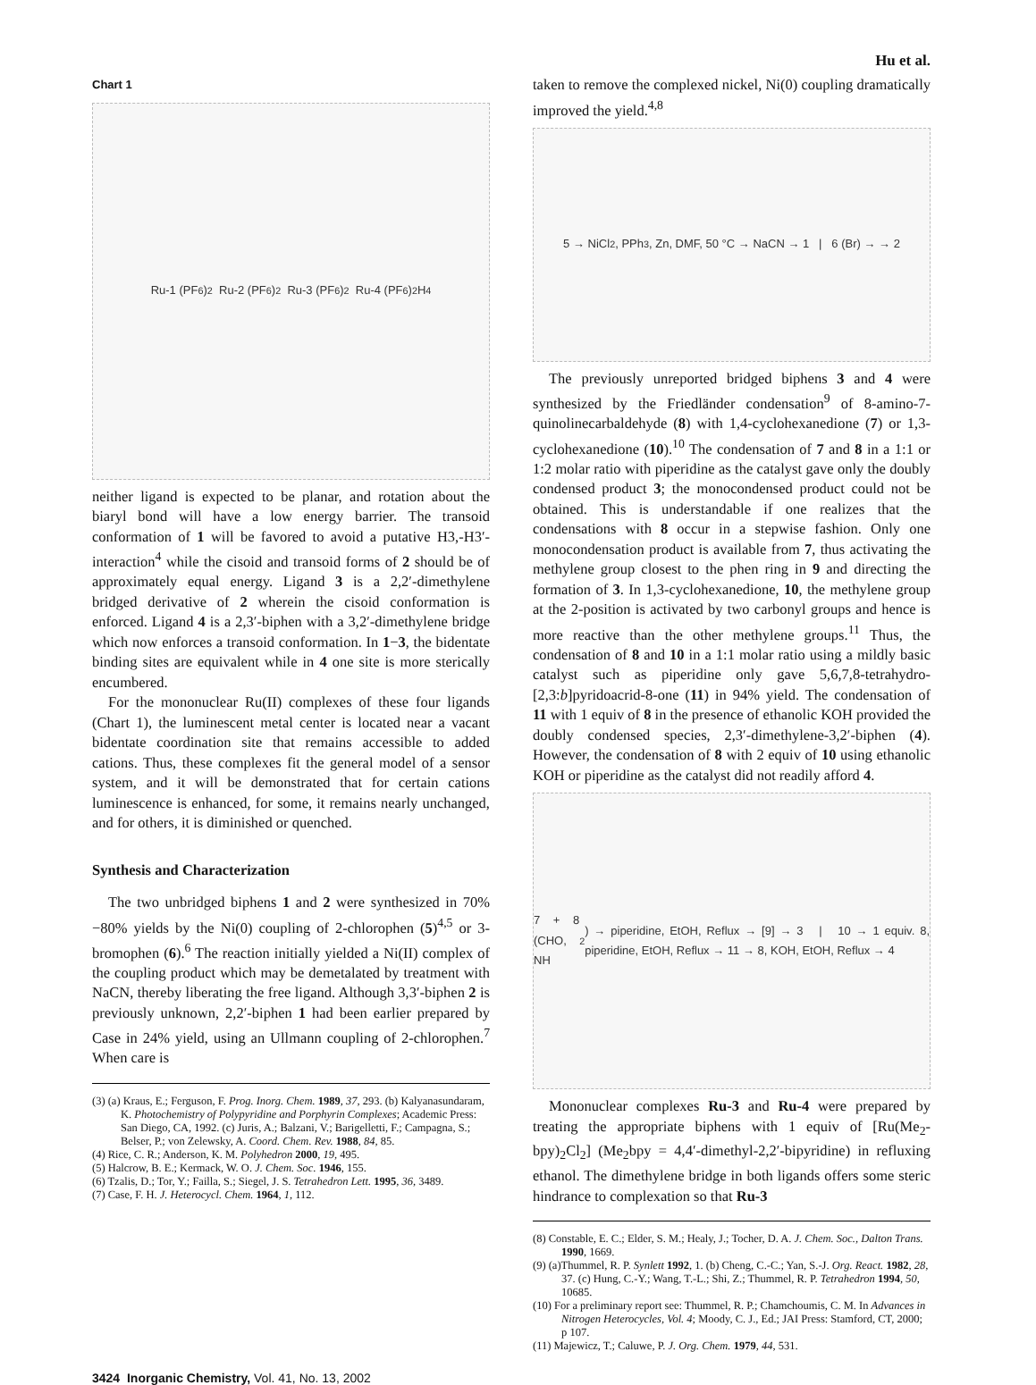Hu et al.
Chart 1
Ru-1 (PF<sub>6</sub>)<sub>2</sub> Ru-2 (PF<sub>6</sub>)<sub>2</sub> Ru-3 (PF<sub>6</sub>)<sub>2</sub> Ru-4 (PF<sub>6</sub>)<sub>2</sub> H<sub>4</sub>
neither ligand is expected to be planar, and rotation about the biaryl bond will have a low energy barrier. The transoid conformation of 1 will be favored to avoid a putative H3,-H3′-interaction<sup>4</sup> while the cisoid and transoid forms of 2 should be of approximately equal energy. Ligand 3 is a 2,2′-dimethylene bridged derivative of 2 wherein the cisoid conformation is enforced. Ligand 4 is a 2,3′-biphen with a 3,2′-dimethylene bridge which now enforces a transoid conformation. In 1−3, the bidentate binding sites are equivalent while in 4 one site is more sterically encumbered.
For the mononuclear Ru(II) complexes of these four ligands (Chart 1), the luminescent metal center is located near a vacant bidentate coordination site that remains accessible to added cations. Thus, these complexes fit the general model of a sensor system, and it will be demonstrated that for certain cations luminescence is enhanced, for some, it remains nearly unchanged, and for others, it is diminished or quenched.
Synthesis and Characterization
The two unbridged biphens 1 and 2 were synthesized in 70%−80% yields by the Ni(0) coupling of 2-chlorophen (5)<sup>4,5</sup> or 3-bromophen (6).<sup>6</sup> The reaction initially yielded a Ni(II) complex of the coupling product which may be demetalated by treatment with NaCN, thereby liberating the free ligand. Although 3,3′-biphen 2 is previously unknown, 2,2′-biphen 1 had been earlier prepared by Case in 24% yield, using an Ullmann coupling of 2-chlorophen.<sup>7</sup> When care is
(3) (a) Kraus, E.; Ferguson, F. Prog. Inorg. Chem. 1989, 37, 293. (b) Kalyanasundaram, K. Photochemistry of Polypyridine and Porphyrin Complexes; Academic Press: San Diego, CA, 1992. (c) Juris, A.; Balzani, V.; Barigelletti, F.; Campagna, S.; Belser, P.; von Zelewsky, A. Coord. Chem. Rev. 1988, 84, 85.
(4) Rice, C. R.; Anderson, K. M. Polyhedron 2000, 19, 495.
(5) Halcrow, B. E.; Kermack, W. O. J. Chem. Soc. 1946, 155.
(6) Tzalis, D.; Tor, Y.; Failla, S.; Siegel, J. S. Tetrahedron Lett. 1995, 36, 3489.
(7) Case, F. H. J. Heterocycl. Chem. 1964, 1, 112.
taken to remove the complexed nickel, Ni(0) coupling dramatically improved the yield.<sup>4,8</sup>
5 → NiCl<sub>2</sub>, PPh<sub>3</sub>, Zn, DMF, 50 °C → NaCN → 1 | 6 (Br) → → 2
The previously unreported bridged biphens 3 and 4 were synthesized by the Friedländer condensation<sup>9</sup> of 8-amino-7-quinolinecarbaldehyde (8) with 1,4-cyclohexanedione (7) or 1,3-cyclohexanedione (10).<sup>10</sup> The condensation of 7 and 8 in a 1:1 or 1:2 molar ratio with piperidine as the catalyst gave only the doubly condensed product 3; the monocondensed product could not be obtained. This is understandable if one realizes that the condensations with 8 occur in a stepwise fashion. Only one monocondensation product is available from 7, thus activating the methylene group closest to the phen ring in 9 and directing the formation of 3. In 1,3-cyclohexanedione, 10, the methylene group at the 2-position is activated by two carbonyl groups and hence is more reactive than the other methylene groups.<sup>11</sup> Thus, the condensation of 8 and 10 in a 1:1 molar ratio using a mildly basic catalyst such as piperidine only gave 5,6,7,8-tetrahydro-[2,3:b]pyridoacrid-8-one (11) in 94% yield. The condensation of 11 with 1 equiv of 8 in the presence of ethanolic KOH provided the doubly condensed species, 2,3′-dimethylene-3,2′-biphen (4). However, the condensation of 8 with 2 equiv of 10 using ethanolic KOH or piperidine as the catalyst did not readily afford 4.
7 + 8 (CHO, NH<sub>2</sub>) → piperidine, EtOH, Reflux → [9] → 3 | 10 → 1 equiv. 8, piperidine, EtOH, Reflux → 11 → 8, KOH, EtOH, Reflux → 4
Mononuclear complexes Ru-3 and Ru-4 were prepared by treating the appropriate biphens with 1 equiv of [Ru(Me<sub>2</sub>-bpy)<sub>2</sub>Cl<sub>2</sub>] (Me<sub>2</sub>bpy = 4,4′-dimethyl-2,2′-bipyridine) in refluxing ethanol. The dimethylene bridge in both ligands offers some steric hindrance to complexation so that Ru-3
(8) Constable, E. C.; Elder, S. M.; Healy, J.; Tocher, D. A. J. Chem. Soc., Dalton Trans. 1990, 1669.
(9) (a)Thummel, R. P. Synlett 1992, 1. (b) Cheng, C.-C.; Yan, S.-J. Org. React. 1982, 28, 37. (c) Hung, C.-Y.; Wang, T.-L.; Shi, Z.; Thummel, R. P. Tetrahedron 1994, 50, 10685.
(10) For a preliminary report see: Thummel, R. P.; Chamchoumis, C. M. In Advances in Nitrogen Heterocycles, Vol. 4; Moody, C. J., Ed.; JAI Press: Stamford, CT, 2000; p 107.
(11) Majewicz, T.; Caluwe, P. J. Org. Chem. 1979, 44, 531.
3424 Inorganic Chemistry, Vol. 41, No. 13, 2002